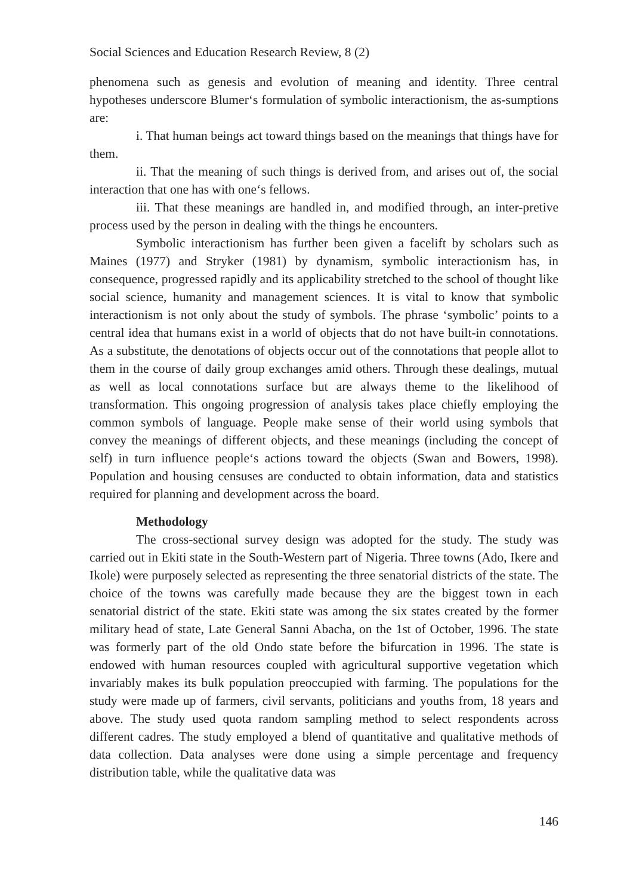Social Sciences and Education Research Review, 8 (2)
phenomena such as genesis and evolution of meaning and identity. Three central hypotheses underscore Blumer‘s formulation of symbolic interactionism, the as-sumptions are:
i. That human beings act toward things based on the meanings that things have for them.
ii. That the meaning of such things is derived from, and arises out of, the social interaction that one has with one‘s fellows.
iii. That these meanings are handled in, and modified through, an inter-pretive process used by the person in dealing with the things he encounters.
Symbolic interactionism has further been given a facelift by scholars such as Maines (1977) and Stryker (1981) by dynamism, symbolic interactionism has, in consequence, progressed rapidly and its applicability stretched to the school of thought like social science, humanity and management sciences. It is vital to know that symbolic interactionism is not only about the study of symbols. The phrase ‘symbolic’ points to a central idea that humans exist in a world of objects that do not have built-in connotations. As a substitute, the denotations of objects occur out of the connotations that people allot to them in the course of daily group exchanges amid others. Through these dealings, mutual as well as local connotations surface but are always theme to the likelihood of transformation. This ongoing progression of analysis takes place chiefly employing the common symbols of language. People make sense of their world using symbols that convey the meanings of different objects, and these meanings (including the concept of self) in turn influence people‘s actions toward the objects (Swan and Bowers, 1998). Population and housing censuses are conducted to obtain information, data and statistics required for planning and development across the board.
Methodology
The cross-sectional survey design was adopted for the study. The study was carried out in Ekiti state in the South-Western part of Nigeria. Three towns (Ado, Ikere and Ikole) were purposely selected as representing the three senatorial districts of the state. The choice of the towns was carefully made because they are the biggest town in each senatorial district of the state. Ekiti state was among the six states created by the former military head of state, Late General Sanni Abacha, on the 1st of October, 1996. The state was formerly part of the old Ondo state before the bifurcation in 1996. The state is endowed with human resources coupled with agricultural supportive vegetation which invariably makes its bulk population preoccupied with farming. The populations for the study were made up of farmers, civil servants, politicians and youths from, 18 years and above. The study used quota random sampling method to select respondents across different cadres. The study employed a blend of quantitative and qualitative methods of data collection. Data analyses were done using a simple percentage and frequency distribution table, while the qualitative data was
146